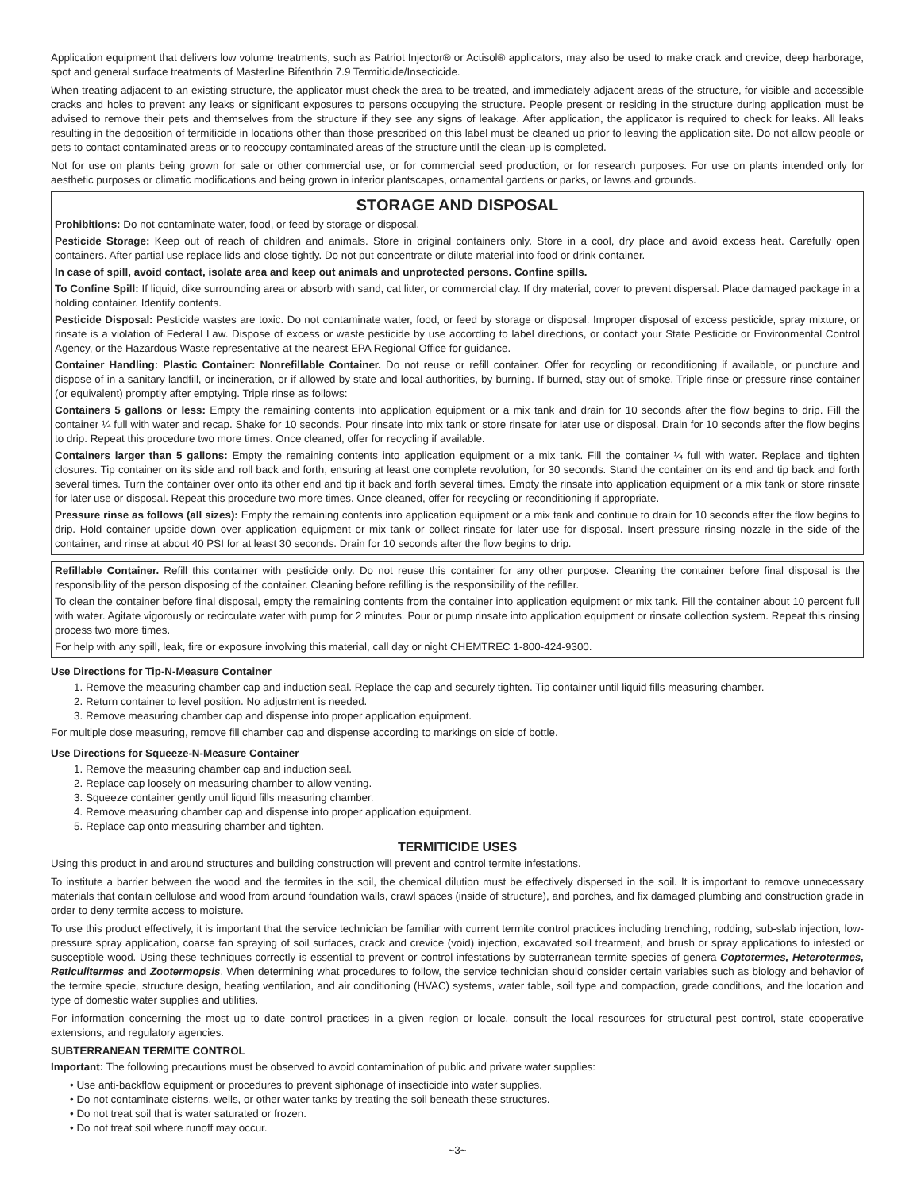Application equipment that delivers low volume treatments, such as Patriot Injector® or Actisol® applicators, may also be used to make crack and crevice, deep harborage, spot and general surface treatments of Masterline Bifenthrin 7.9 Termiticide/Insecticide.
When treating adjacent to an existing structure, the applicator must check the area to be treated, and immediately adjacent areas of the structure, for visible and accessible cracks and holes to prevent any leaks or significant exposures to persons occupying the structure. People present or residing in the structure during application must be advised to remove their pets and themselves from the structure if they see any signs of leakage. After application, the applicator is required to check for leaks. All leaks resulting in the deposition of termiticide in locations other than those prescribed on this label must be cleaned up prior to leaving the application site. Do not allow people or pets to contact contaminated areas or to reoccupy contaminated areas of the structure until the clean-up is completed.
Not for use on plants being grown for sale or other commercial use, or for commercial seed production, or for research purposes. For use on plants intended only for aesthetic purposes or climatic modifications and being grown in interior plantscapes, ornamental gardens or parks, or lawns and grounds.
STORAGE AND DISPOSAL
Prohibitions: Do not contaminate water, food, or feed by storage or disposal.
Pesticide Storage: Keep out of reach of children and animals. Store in original containers only. Store in a cool, dry place and avoid excess heat. Carefully open containers. After partial use replace lids and close tightly. Do not put concentrate or dilute material into food or drink container.
In case of spill, avoid contact, isolate area and keep out animals and unprotected persons. Confine spills.
To Confine Spill: If liquid, dike surrounding area or absorb with sand, cat litter, or commercial clay. If dry material, cover to prevent dispersal. Place damaged package in a holding container. Identify contents.
Pesticide Disposal: Pesticide wastes are toxic. Do not contaminate water, food, or feed by storage or disposal. Improper disposal of excess pesticide, spray mixture, or rinsate is a violation of Federal Law. Dispose of excess or waste pesticide by use according to label directions, or contact your State Pesticide or Environmental Control Agency, or the Hazardous Waste representative at the nearest EPA Regional Office for guidance.
Container Handling: Plastic Container: Nonrefillable Container. Do not reuse or refill container. Offer for recycling or reconditioning if available, or puncture and dispose of in a sanitary landfill, or incineration, or if allowed by state and local authorities, by burning. If burned, stay out of smoke. Triple rinse or pressure rinse container (or equivalent) promptly after emptying. Triple rinse as follows:
Containers 5 gallons or less: Empty the remaining contents into application equipment or a mix tank and drain for 10 seconds after the flow begins to drip. Fill the container ¼ full with water and recap. Shake for 10 seconds. Pour rinsate into mix tank or store rinsate for later use or disposal. Drain for 10 seconds after the flow begins to drip. Repeat this procedure two more times. Once cleaned, offer for recycling if available.
Containers larger than 5 gallons: Empty the remaining contents into application equipment or a mix tank. Fill the container ¼ full with water. Replace and tighten closures. Tip container on its side and roll back and forth, ensuring at least one complete revolution, for 30 seconds. Stand the container on its end and tip back and forth several times. Turn the container over onto its other end and tip it back and forth several times. Empty the rinsate into application equipment or a mix tank or store rinsate for later use or disposal. Repeat this procedure two more times. Once cleaned, offer for recycling or reconditioning if appropriate.
Pressure rinse as follows (all sizes): Empty the remaining contents into application equipment or a mix tank and continue to drain for 10 seconds after the flow begins to drip. Hold container upside down over application equipment or mix tank or collect rinsate for later use for disposal. Insert pressure rinsing nozzle in the side of the container, and rinse at about 40 PSI for at least 30 seconds. Drain for 10 seconds after the flow begins to drip.
Refillable Container. Refill this container with pesticide only. Do not reuse this container for any other purpose. Cleaning the container before final disposal is the responsibility of the person disposing of the container. Cleaning before refilling is the responsibility of the refiller.
To clean the container before final disposal, empty the remaining contents from the container into application equipment or mix tank. Fill the container about 10 percent full with water. Agitate vigorously or recirculate water with pump for 2 minutes. Pour or pump rinsate into application equipment or rinsate collection system. Repeat this rinsing process two more times.
For help with any spill, leak, fire or exposure involving this material, call day or night CHEMTREC 1-800-424-9300.
Use Directions for Tip-N-Measure Container
1. Remove the measuring chamber cap and induction seal. Replace the cap and securely tighten. Tip container until liquid fills measuring chamber.
2. Return container to level position. No adjustment is needed.
3. Remove measuring chamber cap and dispense into proper application equipment.
For multiple dose measuring, remove fill chamber cap and dispense according to markings on side of bottle.
Use Directions for Squeeze-N-Measure Container
1. Remove the measuring chamber cap and induction seal.
2. Replace cap loosely on measuring chamber to allow venting.
3. Squeeze container gently until liquid fills measuring chamber.
4. Remove measuring chamber cap and dispense into proper application equipment.
5. Replace cap onto measuring chamber and tighten.
TERMITICIDE USES
Using this product in and around structures and building construction will prevent and control termite infestations.
To institute a barrier between the wood and the termites in the soil, the chemical dilution must be effectively dispersed in the soil. It is important to remove unnecessary materials that contain cellulose and wood from around foundation walls, crawl spaces (inside of structure), and porches, and fix damaged plumbing and construction grade in order to deny termite access to moisture.
To use this product effectively, it is important that the service technician be familiar with current termite control practices including trenching, rodding, sub-slab injection, low-pressure spray application, coarse fan spraying of soil surfaces, crack and crevice (void) injection, excavated soil treatment, and brush or spray applications to infested or susceptible wood. Using these techniques correctly is essential to prevent or control infestations by subterranean termite species of genera Coptotermes, Heterotermes, Reticulitermes and Zootermopsis. When determining what procedures to follow, the service technician should consider certain variables such as biology and behavior of the termite specie, structure design, heating ventilation, and air conditioning (HVAC) systems, water table, soil type and compaction, grade conditions, and the location and type of domestic water supplies and utilities.
For information concerning the most up to date control practices in a given region or locale, consult the local resources for structural pest control, state cooperative extensions, and regulatory agencies.
SUBTERRANEAN TERMITE CONTROL
Important: The following precautions must be observed to avoid contamination of public and private water supplies:
• Use anti-backflow equipment or procedures to prevent siphonage of insecticide into water supplies.
• Do not contaminate cisterns, wells, or other water tanks by treating the soil beneath these structures.
• Do not treat soil that is water saturated or frozen.
• Do not treat soil where runoff may occur.
~3~